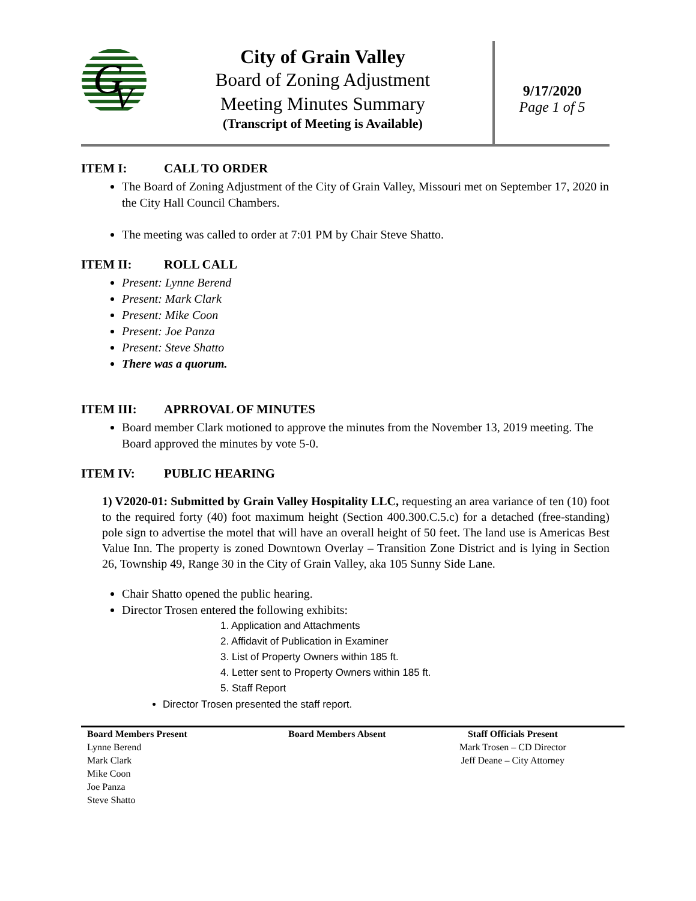G
V
City of Grain Valley
Board of Zoning Adjustment
Meeting Minutes Summary
(Transcript of Meeting is Available)
9/17/2020
Page 1 of 5
ITEM I: CALL TO ORDER
The Board of Zoning Adjustment of the City of Grain Valley, Missouri met on September 17, 2020 in the City Hall Council Chambers.
The meeting was called to order at 7:01 PM by Chair Steve Shatto.
ITEM II: ROLL CALL
Present: Lynne Berend
Present: Mark Clark
Present: Mike Coon
Present: Joe Panza
Present: Steve Shatto
There was a quorum.
ITEM III: APRROVAL OF MINUTES
Board member Clark motioned to approve the minutes from the November 13, 2019 meeting. The Board approved the minutes by vote 5-0.
ITEM IV: PUBLIC HEARING
1) V2020-01: Submitted by Grain Valley Hospitality LLC, requesting an area variance of ten (10) foot to the required forty (40) foot maximum height (Section 400.300.C.5.c) for a detached (free-standing) pole sign to advertise the motel that will have an overall height of 50 feet. The land use is Americas Best Value Inn. The property is zoned Downtown Overlay – Transition Zone District and is lying in Section 26, Township 49, Range 30 in the City of Grain Valley, aka 105 Sunny Side Lane.
Chair Shatto opened the public hearing.
Director Trosen entered the following exhibits:
1. Application and Attachments
2. Affidavit of Publication in Examiner
3. List of Property Owners within 185 ft.
4. Letter sent to Property Owners within 185 ft.
5. Staff Report
Director Trosen presented the staff report.
Board Members Present
Lynne Berend
Mark Clark
Mike Coon
Joe Panza
Steve Shatto
Board Members Absent Staff Officials Present
Mark Trosen – CD Director
Jeff Deane – City Attorney